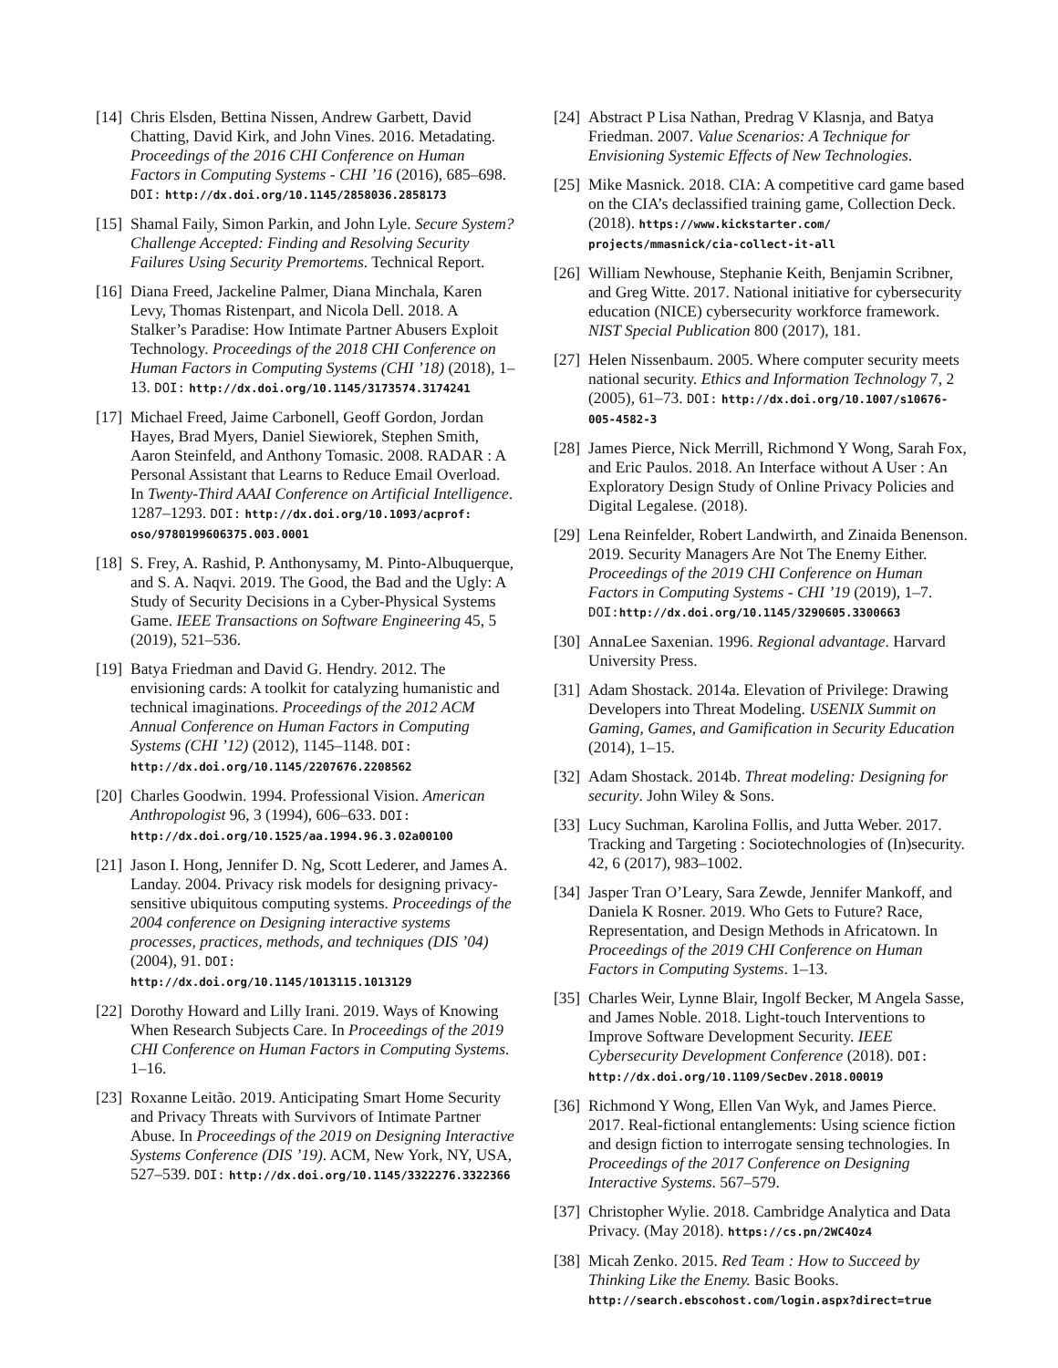[14] Chris Elsden, Bettina Nissen, Andrew Garbett, David Chatting, David Kirk, and John Vines. 2016. Metadating. Proceedings of the 2016 CHI Conference on Human Factors in Computing Systems - CHI ’16 (2016), 685–698. DOI: http://dx.doi.org/10.1145/2858036.2858173
[15] Shamal Faily, Simon Parkin, and John Lyle. Secure System? Challenge Accepted: Finding and Resolving Security Failures Using Security Premortems. Technical Report.
[16] Diana Freed, Jackeline Palmer, Diana Minchala, Karen Levy, Thomas Ristenpart, and Nicola Dell. 2018. A Stalker’s Paradise: How Intimate Partner Abusers Exploit Technology. Proceedings of the 2018 CHI Conference on Human Factors in Computing Systems (CHI ’18) (2018), 1–13. DOI: http://dx.doi.org/10.1145/3173574.3174241
[17] Michael Freed, Jaime Carbonell, Geoff Gordon, Jordan Hayes, Brad Myers, Daniel Siewiorek, Stephen Smith, Aaron Steinfeld, and Anthony Tomasic. 2008. RADAR : A Personal Assistant that Learns to Reduce Email Overload. In Twenty-Third AAAI Conference on Artificial Intelligence. 1287–1293. DOI: http://dx.doi.org/10.1093/acprof: oso/9780199606375.003.0001
[18] S. Frey, A. Rashid, P. Anthonysamy, M. Pinto-Albuquerque, and S. A. Naqvi. 2019. The Good, the Bad and the Ugly: A Study of Security Decisions in a Cyber-Physical Systems Game. IEEE Transactions on Software Engineering 45, 5 (2019), 521–536.
[19] Batya Friedman and David G. Hendry. 2012. The envisioning cards: A toolkit for catalyzing humanistic and technical imaginations. Proceedings of the 2012 ACM Annual Conference on Human Factors in Computing Systems (CHI ’12) (2012), 1145–1148. DOI: http://dx.doi.org/10.1145/2207676.2208562
[20] Charles Goodwin. 1994. Professional Vision. American Anthropologist 96, 3 (1994), 606–633. DOI: http://dx.doi.org/10.1525/aa.1994.96.3.02a00100
[21] Jason I. Hong, Jennifer D. Ng, Scott Lederer, and James A. Landay. 2004. Privacy risk models for designing privacy-sensitive ubiquitous computing systems. Proceedings of the 2004 conference on Designing interactive systems processes, practices, methods, and techniques (DIS ’04) (2004), 91. DOI: http://dx.doi.org/10.1145/1013115.1013129
[22] Dorothy Howard and Lilly Irani. 2019. Ways of Knowing When Research Subjects Care. In Proceedings of the 2019 CHI Conference on Human Factors in Computing Systems. 1–16.
[23] Roxanne Leitão. 2019. Anticipating Smart Home Security and Privacy Threats with Survivors of Intimate Partner Abuse. In Proceedings of the 2019 on Designing Interactive Systems Conference (DIS ’19). ACM, New York, NY, USA, 527–539. DOI: http://dx.doi.org/10.1145/3322276.3322366
[24] Abstract P Lisa Nathan, Predrag V Klasnja, and Batya Friedman. 2007. Value Scenarios: A Technique for Envisioning Systemic Effects of New Technologies.
[25] Mike Masnick. 2018. CIA: A competitive card game based on the CIA’s declassified training game, Collection Deck. (2018). https://www.kickstarter.com/ projects/mmasnick/cia-collect-it-all
[26] William Newhouse, Stephanie Keith, Benjamin Scribner, and Greg Witte. 2017. National initiative for cybersecurity education (NICE) cybersecurity workforce framework. NIST Special Publication 800 (2017), 181.
[27] Helen Nissenbaum. 2005. Where computer security meets national security. Ethics and Information Technology 7, 2 (2005), 61–73. DOI: http://dx.doi.org/10.1007/s10676-005-4582-3
[28] James Pierce, Nick Merrill, Richmond Y Wong, Sarah Fox, and Eric Paulos. 2018. An Interface without A User : An Exploratory Design Study of Online Privacy Policies and Digital Legalese. (2018).
[29] Lena Reinfelder, Robert Landwirth, and Zinaida Benenson. 2019. Security Managers Are Not The Enemy Either. Proceedings of the 2019 CHI Conference on Human Factors in Computing Systems - CHI ’19 (2019), 1–7. DOI: http://dx.doi.org/10.1145/3290605.3300663
[30] AnnaLee Saxenian. 1996. Regional advantage. Harvard University Press.
[31] Adam Shostack. 2014a. Elevation of Privilege: Drawing Developers into Threat Modeling. USENIX Summit on Gaming, Games, and Gamification in Security Education (2014), 1–15.
[32] Adam Shostack. 2014b. Threat modeling: Designing for security. John Wiley & Sons.
[33] Lucy Suchman, Karolina Follis, and Jutta Weber. 2017. Tracking and Targeting : Sociotechnologies of (In)security. 42, 6 (2017), 983–1002.
[34] Jasper Tran O’Leary, Sara Zewde, Jennifer Mankoff, and Daniela K Rosner. 2019. Who Gets to Future? Race, Representation, and Design Methods in Africatown. In Proceedings of the 2019 CHI Conference on Human Factors in Computing Systems. 1–13.
[35] Charles Weir, Lynne Blair, Ingolf Becker, M Angela Sasse, and James Noble. 2018. Light-touch Interventions to Improve Software Development Security. IEEE Cybersecurity Development Conference (2018). DOI: http://dx.doi.org/10.1109/SecDev.2018.00019
[36] Richmond Y Wong, Ellen Van Wyk, and James Pierce. 2017. Real-fictional entanglements: Using science fiction and design fiction to interrogate sensing technologies. In Proceedings of the 2017 Conference on Designing Interactive Systems. 567–579.
[37] Christopher Wylie. 2018. Cambridge Analytica and Data Privacy. (May 2018). https://cs.pn/2WC4Oz4
[38] Micah Zenko. 2015. Red Team : How to Succeed by Thinking Like the Enemy. Basic Books. http://search.ebscohost.com/login.aspx?direct=true